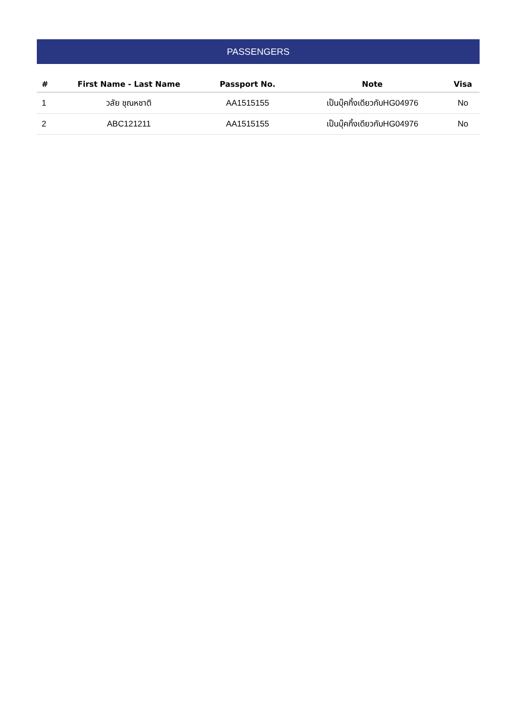PASSENGERS
| # | First Name - Last Name | Passport No. | Note | Visa |
| --- | --- | --- | --- | --- |
| 1 | วลัย ชุณหชาติ | AA1515155 | เป็นบุ๊คกิ้งเดียวกับHG04976 | No |
| 2 | ABC121211 | AA1515155 | เป็นบุ๊คกิ้งเดียวกับHG04976 | No |